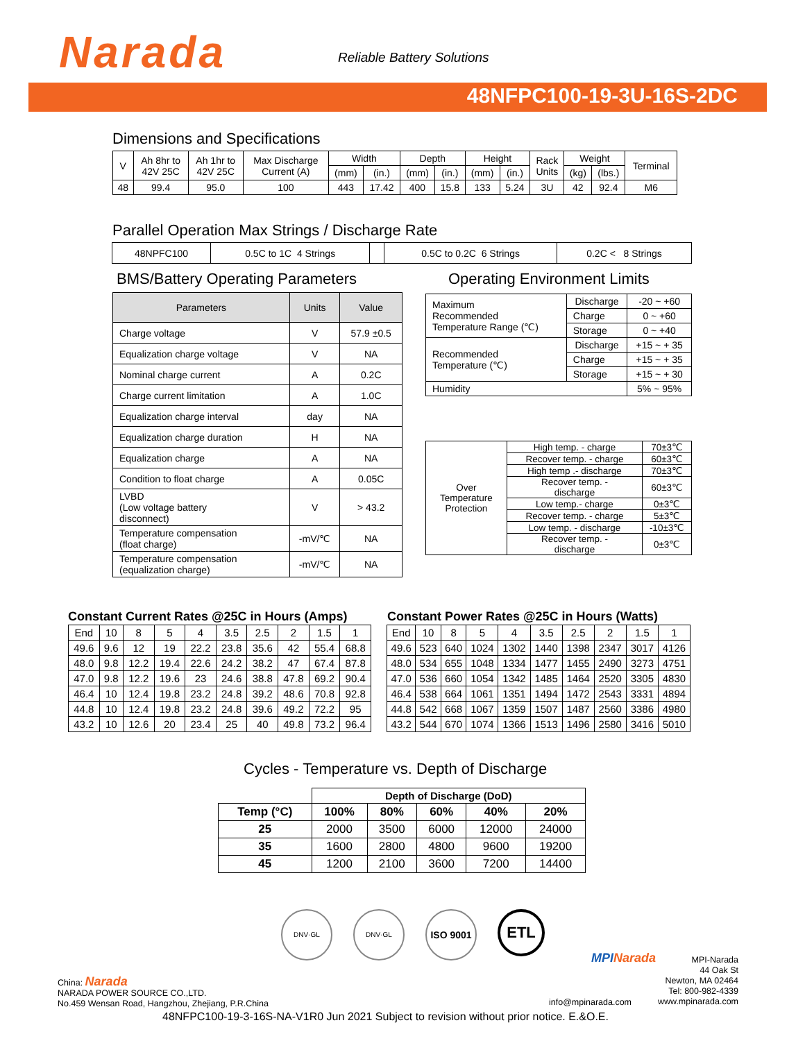Narada Reliable Battery Solutions
48NFPC100-19-3U-16S-2DC
Dimensions and Specifications
| V | Ah 8hr to 42V 25C | Ah 1hr to 42V 25C | Max Discharge Current (A) | Width | | Depth | | Height | | Rack Units | Weight | | Terminal |
| | | | | (mm) | (in.) | (mm) | (in.) | (mm) | (in.) | | (kg) | (lbs.) | |
| 48 | 99.4 | 95.0 | 100 | 443 | 17.42 | 400 | 15.8 | 133 | 5.24 | 3U | 42 | 92.4 | M6 |
Parallel Operation Max Strings / Discharge Rate
| 48NPFC100 | 0.5C to 1C 4 Strings | | 0.5C to 0.2C 6 Strings | 0.2C < 8 Strings |
BMS/Battery Operating Parameters
| Parameters | Units | Value |
| --- | --- | --- |
| Charge voltage | V | 57.9 ±0.5 |
| Equalization charge voltage | V | NA |
| Nominal charge current | A | 0.2C |
| Charge current limitation | A | 1.0C |
| Equalization charge interval | day | NA |
| Equalization charge duration | H | NA |
| Equalization charge | A | NA |
| Condition to float charge | A | 0.05C |
| LVBD (Low voltage battery disconnect) | V | > 43.2 |
| Temperature compensation (float charge) | -mV/℃ | NA |
| Temperature compensation (equalization charge) | -mV/℃ | NA |
Operating Environment Limits
| Maximum Recommended Temperature Range (℃) | Discharge | -20 ~ +60 |
| | Charge | 0 ~ +60 |
| | Storage | 0 ~ +40 |
| Recommended Temperature (℃) | Discharge | +15 ~ + 35 |
| | Charge | +15 ~ + 35 |
| | Storage | +15 ~ + 30 |
| Humidity | | 5% ~ 95% |
| Over Temperature Protection | High temp. - charge | 70±3℃ |
| | Recover temp. - charge | 60±3℃ |
| | High temp .- discharge | 70±3℃ |
| | Recover temp. - discharge | 60±3℃ |
| | Low temp.- charge | 0±3℃ |
| | Recover temp. - charge | 5±3℃ |
| | Low temp. - discharge | -10±3℃ |
| | Recover temp. - discharge | 0±3℃ |
Constant Current Rates @25C in Hours (Amps)
| End | 10 | 8 | 5 | 4 | 3.5 | 2.5 | 2 | 1.5 | 1 |
| 49.6 | 9.6 | 12 | 19 | 22.2 | 23.8 | 35.6 | 42 | 55.4 | 68.8 |
| 48.0 | 9.8 | 12.2 | 19.4 | 22.6 | 24.2 | 38.2 | 47 | 67.4 | 87.8 |
| 47.0 | 9.8 | 12.2 | 19.6 | 23 | 24.6 | 38.8 | 47.8 | 69.2 | 90.4 |
| 46.4 | 10 | 12.4 | 19.8 | 23.2 | 24.8 | 39.2 | 48.6 | 70.8 | 92.8 |
| 44.8 | 10 | 12.4 | 19.8 | 23.2 | 24.8 | 39.6 | 49.2 | 72.2 | 95 |
| 43.2 | 10 | 12.6 | 20 | 23.4 | 25 | 40 | 49.8 | 73.2 | 96.4 |
Constant Power Rates @25C in Hours (Watts)
| End | 10 | 8 | 5 | 4 | 3.5 | 2.5 | 2 | 1.5 | 1 |
| 49.6 | 523 | 640 | 1024 | 1302 | 1440 | 1398 | 2347 | 3017 | 4126 |
| 48.0 | 534 | 655 | 1048 | 1334 | 1477 | 1455 | 2490 | 3273 | 4751 |
| 47.0 | 536 | 660 | 1054 | 1342 | 1485 | 1464 | 2520 | 3305 | 4830 |
| 46.4 | 538 | 664 | 1061 | 1351 | 1494 | 1472 | 2543 | 3331 | 4894 |
| 44.8 | 542 | 668 | 1067 | 1359 | 1507 | 1487 | 2560 | 3386 | 4980 |
| 43.2 | 544 | 670 | 1074 | 1366 | 1513 | 1496 | 2580 | 3416 | 5010 |
Cycles - Temperature vs. Depth of Discharge
| | Depth of Discharge (DoD) | | | | |
| Temp (°C) | 100% | 80% | 60% | 40% | 20% |
| 25 | 2000 | 3500 | 6000 | 12000 | 24000 |
| 35 | 1600 | 2800 | 4800 | 9600 | 19200 |
| 45 | 1200 | 2100 | 3600 | 7200 | 14400 |
DNV·GL DNV·GL
ISO 9001
ETL
China: Narada
NARADA POWER SOURCE CO.,LTD.
No.459 Wensan Road, Hangzhou, Zhejiang, P.R.China
MPINarada
MPI-Narada
44 Oak St
Newton, MA 02464
Tel: 800-982-4339
www.mpinarada.com
info@mpinarada.com
48NFPC100-19-3-16S-NA-V1R0 Jun 2021 Subject to revision without prior notice. E.&O.E.